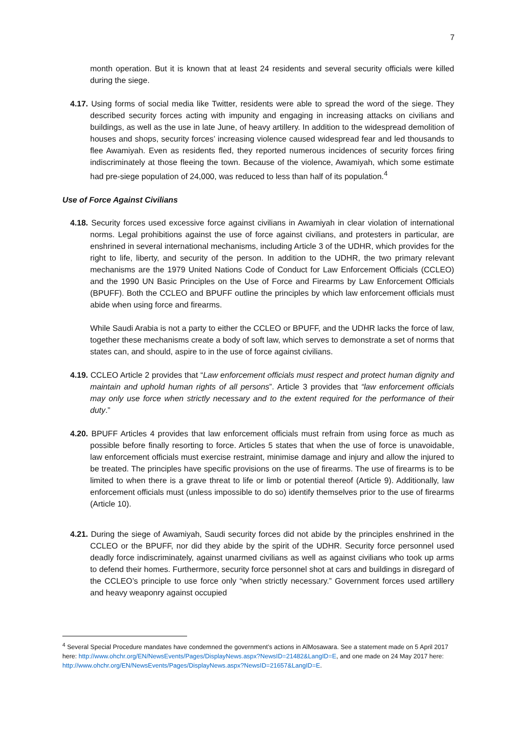7
month operation. But it is known that at least 24 residents and several security officials were killed during the siege.
4.17. Using forms of social media like Twitter, residents were able to spread the word of the siege. They described security forces acting with impunity and engaging in increasing attacks on civilians and buildings, as well as the use in late June, of heavy artillery. In addition to the widespread demolition of houses and shops, security forces’ increasing violence caused widespread fear and led thousands to flee Awamiyah. Even as residents fled, they reported numerous incidences of security forces firing indiscriminately at those fleeing the town. Because of the violence, Awamiyah, which some estimate had pre-siege population of 24,000, was reduced to less than half of its population.<sup>4</sup>
Use of Force Against Civilians
4.18. Security forces used excessive force against civilians in Awamiyah in clear violation of international norms. Legal prohibitions against the use of force against civilians, and protesters in particular, are enshrined in several international mechanisms, including Article 3 of the UDHR, which provides for the right to life, liberty, and security of the person. In addition to the UDHR, the two primary relevant mechanisms are the 1979 United Nations Code of Conduct for Law Enforcement Officials (CCLEO) and the 1990 UN Basic Principles on the Use of Force and Firearms by Law Enforcement Officials (BPUFF). Both the CCLEO and BPUFF outline the principles by which law enforcement officials must abide when using force and firearms.
While Saudi Arabia is not a party to either the CCLEO or BPUFF, and the UDHR lacks the force of law, together these mechanisms create a body of soft law, which serves to demonstrate a set of norms that states can, and should, aspire to in the use of force against civilians.
4.19. CCLEO Article 2 provides that “Law enforcement officials must respect and protect human dignity and maintain and uphold human rights of all persons”. Article 3 provides that “law enforcement officials may only use force when strictly necessary and to the extent required for the performance of their duty.”
4.20. BPUFF Articles 4 provides that law enforcement officials must refrain from using force as much as possible before finally resorting to force. Articles 5 states that when the use of force is unavoidable, law enforcement officials must exercise restraint, minimise damage and injury and allow the injured to be treated. The principles have specific provisions on the use of firearms. The use of firearms is to be limited to when there is a grave threat to life or limb or potential thereof (Article 9). Additionally, law enforcement officials must (unless impossible to do so) identify themselves prior to the use of firearms (Article 10).
4.21. During the siege of Awamiyah, Saudi security forces did not abide by the principles enshrined in the CCLEO or the BPUFF, nor did they abide by the spirit of the UDHR. Security force personnel used deadly force indiscriminately, against unarmed civilians as well as against civilians who took up arms to defend their homes. Furthermore, security force personnel shot at cars and buildings in disregard of the CCLEO’s principle to use force only “when strictly necessary.” Government forces used artillery and heavy weaponry against occupied
<sup>4</sup> Several Special Procedure mandates have condemned the government’s actions in AlMosawara. See a statement made on 5 April 2017 here: http://www.ohchr.org/EN/NewsEvents/Pages/DisplayNews.aspx?NewsID=21482&LangID=E, and one made on 24 May 2017 here: http://www.ohchr.org/EN/NewsEvents/Pages/DisplayNews.aspx?NewsID=21657&LangID=E.